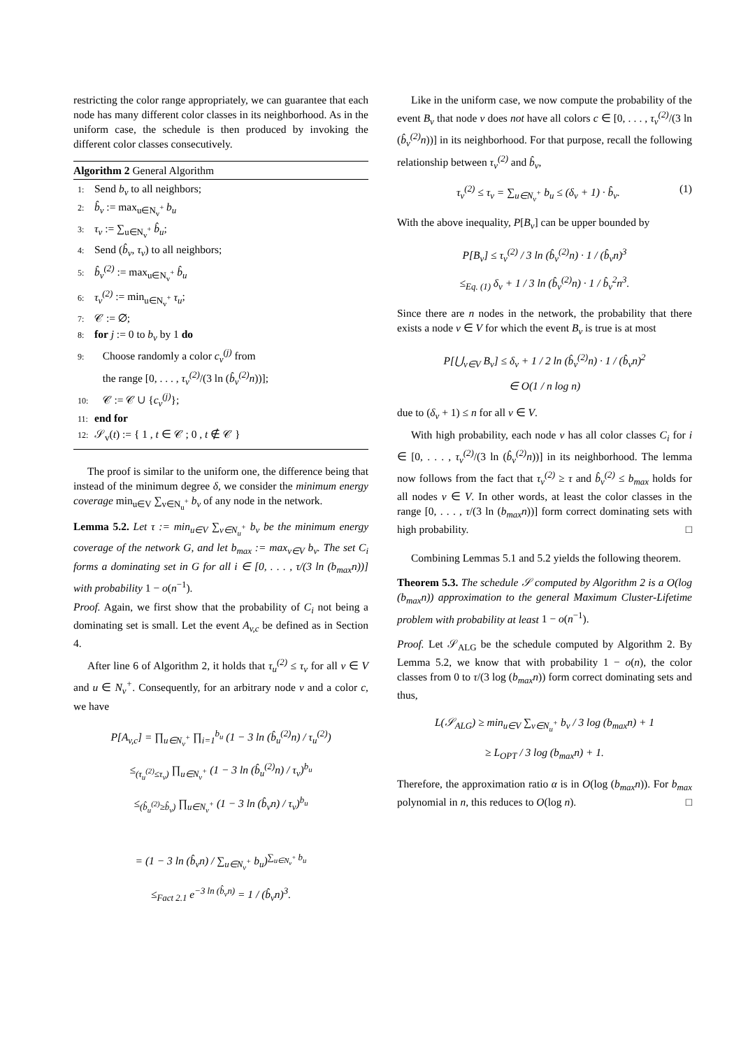restricting the color range appropriately, we can guarantee that each node has many different color classes in its neighborhood. As in the uniform case, the schedule is then produced by invoking the different color classes consecutively.
Algorithm 2 General Algorithm
1: Send b<sub>v</sub> to all neighbors;
2: b̂<sub>v</sub> := max<sub>u∈N<sub>v</sub><sup>+</sup></sub> b<sub>u</sub>
3: τ<sub>v</sub> := ∑<sub>u∈N<sub>v</sub><sup>+</sup></sub> b̂<sub>u</sub>;
4: Send (b̂<sub>v</sub>, τ<sub>v</sub>) to all neighbors;
5: b̂<sub>v</sub><sup>(2)</sup> := max<sub>u∈N<sub>v</sub><sup>+</sup></sub> b̂<sub>u</sub>
6: τ<sub>v</sub><sup>(2)</sup> := min<sub>u∈N<sub>v</sub><sup>+</sup></sub> τ<sub>u</sub>;
7: 𝒞 := ∅;
8: for j := 0 to b<sub>v</sub> by 1 do
9: Choose randomly a color c<sub>v</sub><sup>(j)</sup> from
the range [0, . . . , τ<sub>v</sub><sup>(2)</sup>/(3 ln (b̂<sub>v</sub><sup>(2)</sup>n))];
10: 𝒞 := 𝒞 ∪ {c<sub>v</sub><sup>(j)</sup>};
11: end for
12: 𝒮<sub>v</sub>(t) := { 1 , t ∈ 𝒞 ; 0 , t ∉ 𝒞 }
The proof is similar to the uniform one, the difference being that instead of the minimum degree δ, we consider the minimum energy coverage min<sub>u∈V</sub> ∑<sub>v∈N<sub>u</sub><sup>+</sup></sub> b<sub>v</sub> of any node in the network.
Lemma 5.2. Let τ := min<sub>u∈V</sub> ∑<sub>v∈N<sub>u</sub><sup>+</sup></sub> b<sub>v</sub> be the minimum energy coverage of the network G, and let b<sub>max</sub> := max<sub>v∈V</sub> b<sub>v</sub>. The set C<sub>i</sub> forms a dominating set in G for all i ∈ [0, . . . , τ/(3 ln (b<sub>max</sub>n))] with probability 1 − o(n<sup>−1</sup>).
Proof. Again, we first show that the probability of C<sub>i</sub> not being a dominating set is small. Let the event A<sub>v,c</sub> be defined as in Section 4.
After line 6 of Algorithm 2, it holds that τ<sub>u</sub><sup>(2)</sup> ≤ τ<sub>v</sub> for all v ∈ V and u ∈ N<sub>v</sub><sup>+</sup>. Consequently, for an arbitrary node v and a color c, we have
P[A<sub>v,c</sub>] = ∏<sub>u∈N<sub>v</sub><sup>+</sup></sub> ∏<sub>i=1</sub><sup>b<sub>u</sub></sup> (1 − 3 ln (b̂<sub>u</sub><sup>(2)</sup>n) / τ<sub>u</sub><sup>(2)</sup>)
≤<sub>(τ<sub>u</sub><sup>(2)</sup>≤τ<sub>v</sub>)</sub> ∏<sub>u∈N<sub>v</sub><sup>+</sup></sub> (1 − 3 ln (b̂<sub>u</sub><sup>(2)</sup>n) / τ<sub>v</sub>)<sup>b<sub>u</sub></sup>
≤<sub>(b̂<sub>u</sub><sup>(2)</sup>≥b̂<sub>v</sub>)</sub> ∏<sub>u∈N<sub>v</sub><sup>+</sup></sub> (1 − 3 ln (b̂<sub>v</sub>n) / τ<sub>v</sub>)<sup>b<sub>u</sub></sup>
= (1 − 3 ln (b̂<sub>v</sub>n) / ∑<sub>u∈N<sub>v</sub><sup>+</sup></sub> b<sub>u</sub>)<sup>∑<sub>u∈N<sub>v</sub><sup>+</sup></sub> b<sub>u</sub></sup>
≤<sub>Fact 2.1</sub> e<sup>−3 ln (b̂<sub>v</sub>n)</sup> = 1 / (b̂<sub>v</sub>n)<sup>3</sup>.
Like in the uniform case, we now compute the probability of the event B<sub>v</sub> that node v does not have all colors c ∈ [0, . . . , τ<sub>v</sub><sup>(2)</sup>/(3 ln (b̂<sub>v</sub><sup>(2)</sup>n))] in its neighborhood. For that purpose, recall the following relationship between τ<sub>v</sub><sup>(2)</sup> and b̂<sub>v</sub>,
τ<sub>v</sub><sup>(2)</sup> ≤ τ<sub>v</sub> = ∑<sub>u∈N<sub>v</sub><sup>+</sup></sub> b<sub>u</sub> ≤ (δ<sub>v</sub> + 1) · b̂<sub>v</sub>. (1)
With the above inequality, P[B<sub>v</sub>] can be upper bounded by
P[B<sub>v</sub>] ≤ τ<sub>v</sub><sup>(2)</sup> / 3 ln (b̂<sub>v</sub><sup>(2)</sup>n) · 1 / (b̂<sub>v</sub>n)<sup>3</sup>
≤<sub>Eq. (1)</sub> δ<sub>v</sub> + 1 / 3 ln (b̂<sub>v</sub><sup>(2)</sup>n) · 1 / b̂<sub>v</sub><sup>2</sup>n<sup>3</sup>.
Since there are n nodes in the network, the probability that there exists a node v ∈ V for which the event B<sub>v</sub> is true is at most
P[⋃<sub>v∈V</sub> B<sub>v</sub>] ≤ δ<sub>v</sub> + 1 / 2 ln (b̂<sub>v</sub><sup>(2)</sup>n) · 1 / (b̂<sub>v</sub>n)<sup>2</sup>
∈ O(1 / n log n)
due to (δ<sub>v</sub> + 1) ≤ n for all v ∈ V.
With high probability, each node v has all color classes C<sub>i</sub> for i ∈ [0, . . . , τ<sub>v</sub><sup>(2)</sup>/(3 ln (b̂<sub>v</sub><sup>(2)</sup>n))] in its neighborhood. The lemma now follows from the fact that τ<sub>v</sub><sup>(2)</sup> ≥ τ and b̂<sub>v</sub><sup>(2)</sup> ≤ b<sub>max</sub> holds for all nodes v ∈ V. In other words, at least the color classes in the range [0, . . . , τ/(3 ln (b<sub>max</sub>n))] form correct dominating sets with high probability. □
Combining Lemmas 5.1 and 5.2 yields the following theorem.
Theorem 5.3. The schedule 𝒮 computed by Algorithm 2 is a O(log (b<sub>max</sub>n)) approximation to the general Maximum Cluster-Lifetime problem with probability at least 1 − o(n<sup>−1</sup>).
Proof. Let 𝒮<sub>ALG</sub> be the schedule computed by Algorithm 2. By Lemma 5.2, we know that with probability 1 − o(n), the color classes from 0 to τ/(3 log (b<sub>max</sub>n)) form correct dominating sets and thus,
L(𝒮<sub>ALG</sub>) ≥ min<sub>u∈V</sub> ∑<sub>v∈N<sub>u</sub><sup>+</sup></sub> b<sub>v</sub> / 3 log (b<sub>max</sub>n) + 1
≥ L<sub>OPT</sub> / 3 log (b<sub>max</sub>n) + 1.
Therefore, the approximation ratio α is in O(log (b<sub>max</sub>n)). For b<sub>max</sub> polynomial in n, this reduces to O(log n). □